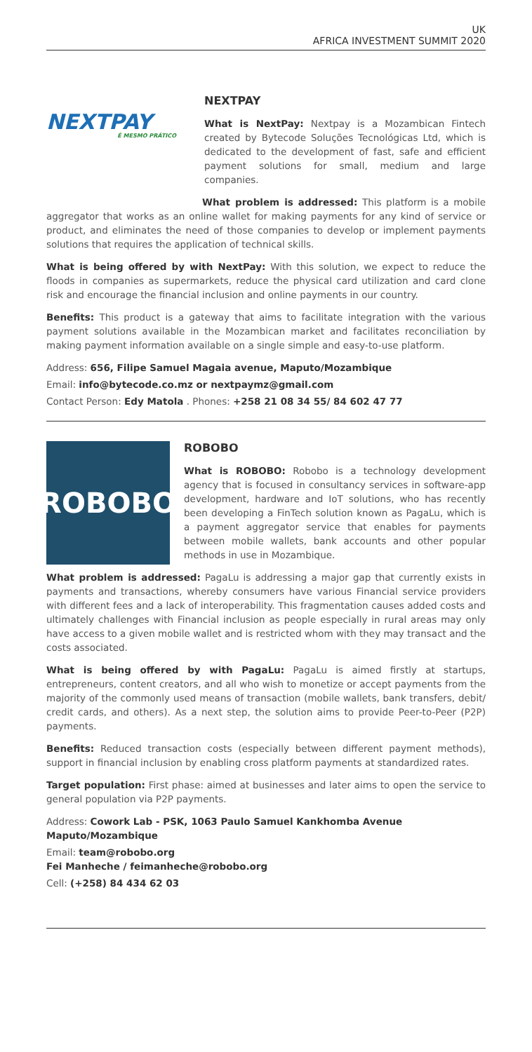UK
AFRICA INVESTMENT SUMMIT 2020
NEXTPAY
É MESMO PRÁTICO
NEXTPAY
What is NextPay: Nextpay is a Mozambican Fintech created by Bytecode Soluções Tecnológicas Ltd, which is dedicated to the development of fast, safe and efficient payment solutions for small, medium and large companies.
What problem is addressed: This platform is a mobile aggregator that works as an online wallet for making payments for any kind of service or product, and eliminates the need of those companies to develop or implement payments solutions that requires the application of technical skills.
What is being offered by with NextPay: With this solution, we expect to reduce the floods in companies as supermarkets, reduce the physical card utilization and card clone risk and encourage the financial inclusion and online payments in our country.
Benefits: This product is a gateway that aims to facilitate integration with the various payment solutions available in the Mozambican market and facilitates reconciliation by making payment information available on a single simple and easy-to-use platform.
Address: 656, Filipe Samuel Magaia avenue, Maputo/Mozambique
Email: info@bytecode.co.mz or nextpaymz@gmail.com
Contact Person: Edy Matola . Phones: +258 21 08 34 55/ 84 602 47 77
ROBOBO
ROBOBO
What is ROBOBO: Robobo is a technology development agency that is focused in consultancy services in software-app development, hardware and IoT solutions, who has recently been developing a FinTech solution known as PagaLu, which is a payment aggregator service that enables for payments between mobile wallets, bank accounts and other popular methods in use in Mozambique.
What problem is addressed: PagaLu is addressing a major gap that currently exists in payments and transactions, whereby consumers have various Financial service providers with different fees and a lack of interoperability. This fragmentation causes added costs and ultimately challenges with Financial inclusion as people especially in rural areas may only have access to a given mobile wallet and is restricted whom with they may transact and the costs associated.
What is being offered by with PagaLu: PagaLu is aimed firstly at startups, entrepreneurs, content creators, and all who wish to monetize or accept payments from the majority of the commonly used means of transaction (mobile wallets, bank transfers, debit/ credit cards, and others). As a next step, the solution aims to provide Peer-to-Peer (P2P) payments.
Benefits: Reduced transaction costs (especially between different payment methods), support in financial inclusion by enabling cross platform payments at standardized rates.
Target population: First phase: aimed at businesses and later aims to open the service to general population via P2P payments.
Address: Cowork Lab - PSK, 1063 Paulo Samuel Kankhomba Avenue
Maputo/Mozambique
Email: team@robobo.org
Fei Manheche / feimanheche@robobo.org
Cell: (+258) 84 434 62 03